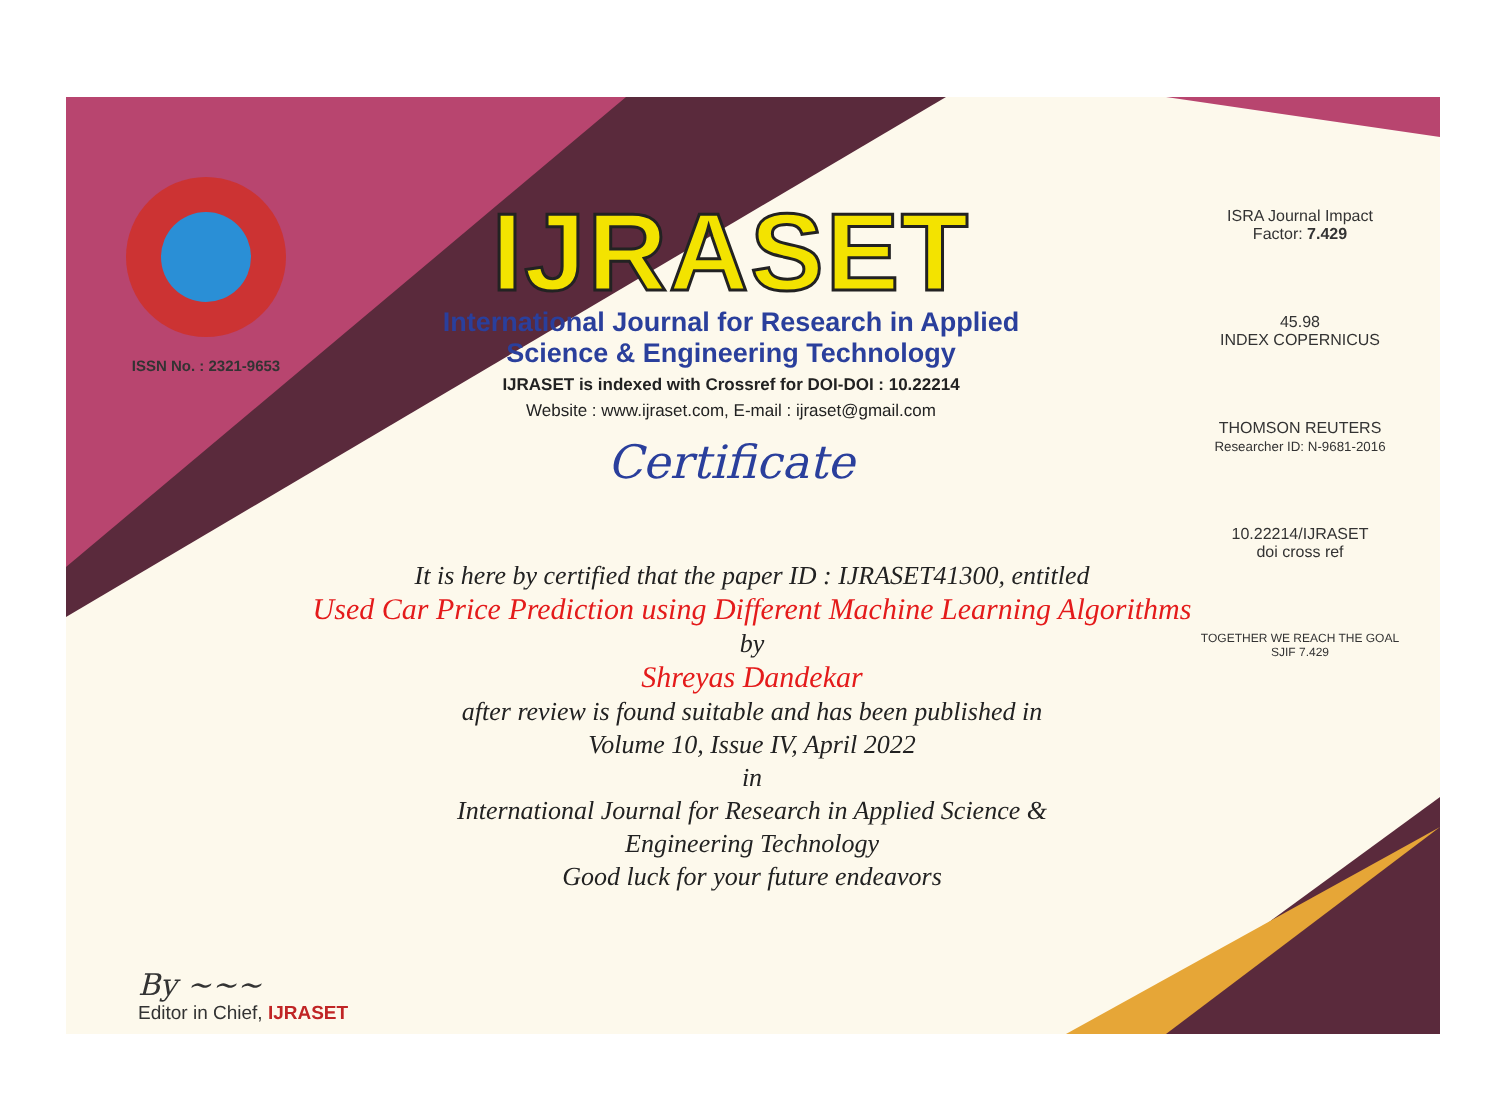ISSN No. : 2321-9653
IJRASET
International Journal for Research in Applied
Science & Engineering Technology
IJRASET is indexed with Crossref for DOI-DOI : 10.22214
Website : www.ijraset.com, E-mail : ijraset@gmail.com
Certificate
ISRA Journal Impact
Factor: 7.429
45.98
INDEX COPERNICUS
THOMSON REUTERS
Researcher ID: N-9681-2016
10.22214/IJRASET
doi cross ref
TOGETHER WE REACH THE GOAL
SJIF 7.429
It is here by certified that the paper ID : IJRASET41300, entitled
Used Car Price Prediction using Different Machine Learning Algorithms
by
Shreyas Dandekar
after review is found suitable and has been published in
Volume 10, Issue IV, April 2022
in
International Journal for Research in Applied Science &
Engineering Technology
Good luck for your future endeavors
By ~~~
Editor in Chief, IJRASET